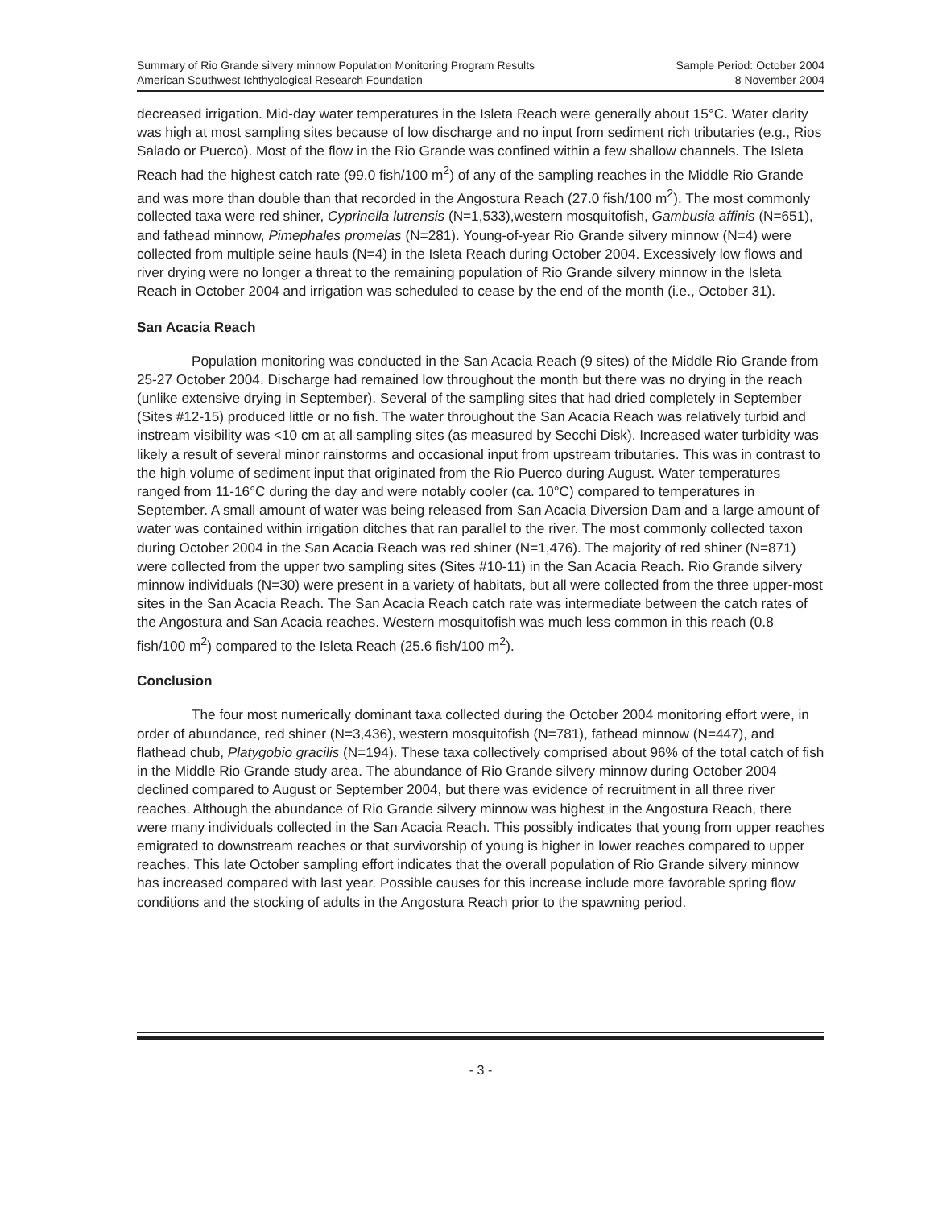Summary of Rio Grande silvery minnow Population Monitoring Program Results
American Southwest Ichthyological Research Foundation
Sample Period: October 2004
8 November 2004
decreased irrigation. Mid-day water temperatures in the Isleta Reach were generally about 15°C. Water clarity was high at most sampling sites because of low discharge and no input from sediment rich tributaries (e.g., Rios Salado or Puerco). Most of the flow in the Rio Grande was confined within a few shallow channels. The Isleta Reach had the highest catch rate (99.0 fish/100 m<sup>2</sup>) of any of the sampling reaches in the Middle Rio Grande and was more than double than that recorded in the Angostura Reach (27.0 fish/100 m<sup>2</sup>). The most commonly collected taxa were red shiner, Cyprinella lutrensis (N=1,533),western mosquitofish, Gambusia affinis (N=651), and fathead minnow, Pimephales promelas (N=281). Young-of-year Rio Grande silvery minnow (N=4) were collected from multiple seine hauls (N=4) in the Isleta Reach during October 2004. Excessively low flows and river drying were no longer a threat to the remaining population of Rio Grande silvery minnow in the Isleta Reach in October 2004 and irrigation was scheduled to cease by the end of the month (i.e., October 31).
San Acacia Reach
Population monitoring was conducted in the San Acacia Reach (9 sites) of the Middle Rio Grande from 25-27 October 2004. Discharge had remained low throughout the month but there was no drying in the reach (unlike extensive drying in September). Several of the sampling sites that had dried completely in September (Sites #12-15) produced little or no fish. The water throughout the San Acacia Reach was relatively turbid and instream visibility was <10 cm at all sampling sites (as measured by Secchi Disk). Increased water turbidity was likely a result of several minor rainstorms and occasional input from upstream tributaries. This was in contrast to the high volume of sediment input that originated from the Rio Puerco during August. Water temperatures ranged from 11-16°C during the day and were notably cooler (ca. 10°C) compared to temperatures in September. A small amount of water was being released from San Acacia Diversion Dam and a large amount of water was contained within irrigation ditches that ran parallel to the river. The most commonly collected taxon during October 2004 in the San Acacia Reach was red shiner (N=1,476). The majority of red shiner (N=871) were collected from the upper two sampling sites (Sites #10-11) in the San Acacia Reach. Rio Grande silvery minnow individuals (N=30) were present in a variety of habitats, but all were collected from the three upper-most sites in the San Acacia Reach. The San Acacia Reach catch rate was intermediate between the catch rates of the Angostura and San Acacia reaches. Western mosquitofish was much less common in this reach (0.8 fish/100 m<sup>2</sup>) compared to the Isleta Reach (25.6 fish/100 m<sup>2</sup>).
Conclusion
The four most numerically dominant taxa collected during the October 2004 monitoring effort were, in order of abundance, red shiner (N=3,436), western mosquitofish (N=781), fathead minnow (N=447), and flathead chub, Platygobio gracilis (N=194). These taxa collectively comprised about 96% of the total catch of fish in the Middle Rio Grande study area. The abundance of Rio Grande silvery minnow during October 2004 declined compared to August or September 2004, but there was evidence of recruitment in all three river reaches. Although the abundance of Rio Grande silvery minnow was highest in the Angostura Reach, there were many individuals collected in the San Acacia Reach. This possibly indicates that young from upper reaches emigrated to downstream reaches or that survivorship of young is higher in lower reaches compared to upper reaches. This late October sampling effort indicates that the overall population of Rio Grande silvery minnow has increased compared with last year. Possible causes for this increase include more favorable spring flow conditions and the stocking of adults in the Angostura Reach prior to the spawning period.
- 3 -